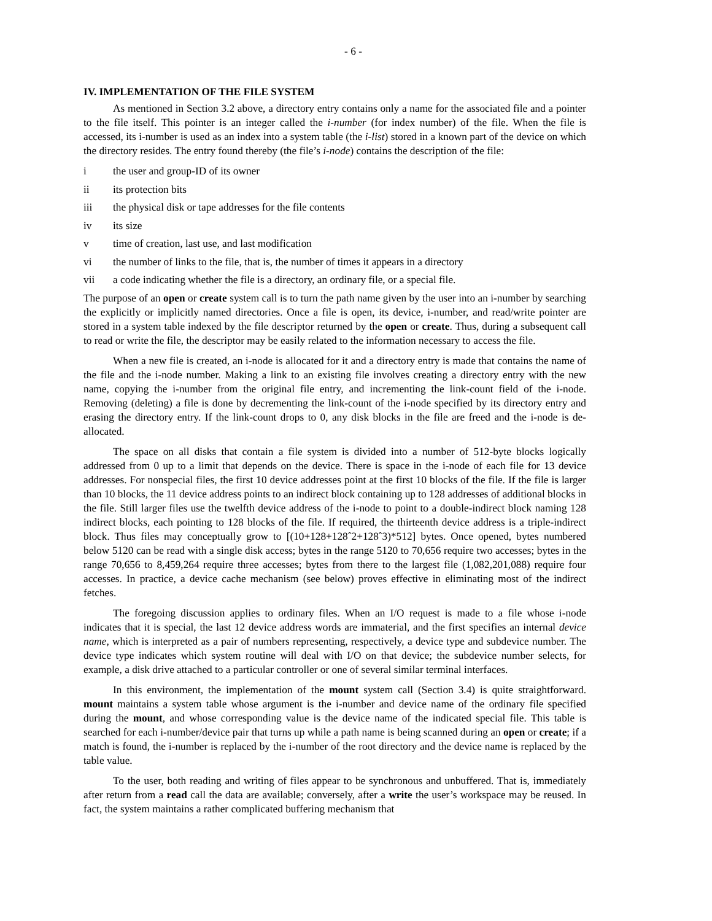- 6 -
IV. IMPLEMENTATION OF THE FILE SYSTEM
As mentioned in Section 3.2 above, a directory entry contains only a name for the associated file and a pointer to the file itself. This pointer is an integer called the i-number (for index number) of the file. When the file is accessed, its i-number is used as an index into a system table (the i-list) stored in a known part of the device on which the directory resides. The entry found thereby (the file’s i-node) contains the description of the file:
i the user and group-ID of its owner
ii its protection bits
iii the physical disk or tape addresses for the file contents
iv its size
v time of creation, last use, and last modification
vi the number of links to the file, that is, the number of times it appears in a directory
vii a code indicating whether the file is a directory, an ordinary file, or a special file.
The purpose of an open or create system call is to turn the path name given by the user into an i-number by searching the explicitly or implicitly named directories. Once a file is open, its device, i-number, and read/write pointer are stored in a system table indexed by the file descriptor returned by the open or create. Thus, during a subsequent call to read or write the file, the descriptor may be easily related to the information necessary to access the file.
When a new file is created, an i-node is allocated for it and a directory entry is made that contains the name of the file and the i-node number. Making a link to an existing file involves creating a directory entry with the new name, copying the i-number from the original file entry, and incrementing the link-count field of the i-node. Removing (deleting) a file is done by decrementing the link-count of the i-node specified by its directory entry and erasing the directory entry. If the link-count drops to 0, any disk blocks in the file are freed and the i-node is de-allocated.
The space on all disks that contain a file system is divided into a number of 512-byte blocks logically addressed from 0 up to a limit that depends on the device. There is space in the i-node of each file for 13 device addresses. For nonspecial files, the first 10 device addresses point at the first 10 blocks of the file. If the file is larger than 10 blocks, the 11 device address points to an indirect block containing up to 128 addresses of additional blocks in the file. Still larger files use the twelfth device address of the i-node to point to a double-indirect block naming 128 indirect blocks, each pointing to 128 blocks of the file. If required, the thirteenth device address is a triple-indirect block. Thus files may conceptually grow to [(10+128+128ˆ2+128ˆ3)*512] bytes. Once opened, bytes numbered below 5120 can be read with a single disk access; bytes in the range 5120 to 70,656 require two accesses; bytes in the range 70,656 to 8,459,264 require three accesses; bytes from there to the largest file (1,082,201,088) require four accesses. In practice, a device cache mechanism (see below) proves effective in eliminating most of the indirect fetches.
The foregoing discussion applies to ordinary files. When an I/O request is made to a file whose i-node indicates that it is special, the last 12 device address words are immaterial, and the first specifies an internal device name, which is interpreted as a pair of numbers representing, respectively, a device type and subdevice number. The device type indicates which system routine will deal with I/O on that device; the subdevice number selects, for example, a disk drive attached to a particular controller or one of several similar terminal interfaces.
In this environment, the implementation of the mount system call (Section 3.4) is quite straightforward. mount maintains a system table whose argument is the i-number and device name of the ordinary file specified during the mount, and whose corresponding value is the device name of the indicated special file. This table is searched for each i-number/device pair that turns up while a path name is being scanned during an open or create; if a match is found, the i-number is replaced by the i-number of the root directory and the device name is replaced by the table value.
To the user, both reading and writing of files appear to be synchronous and unbuffered. That is, immediately after return from a read call the data are available; conversely, after a write the user’s workspace may be reused. In fact, the system maintains a rather complicated buffering mechanism that